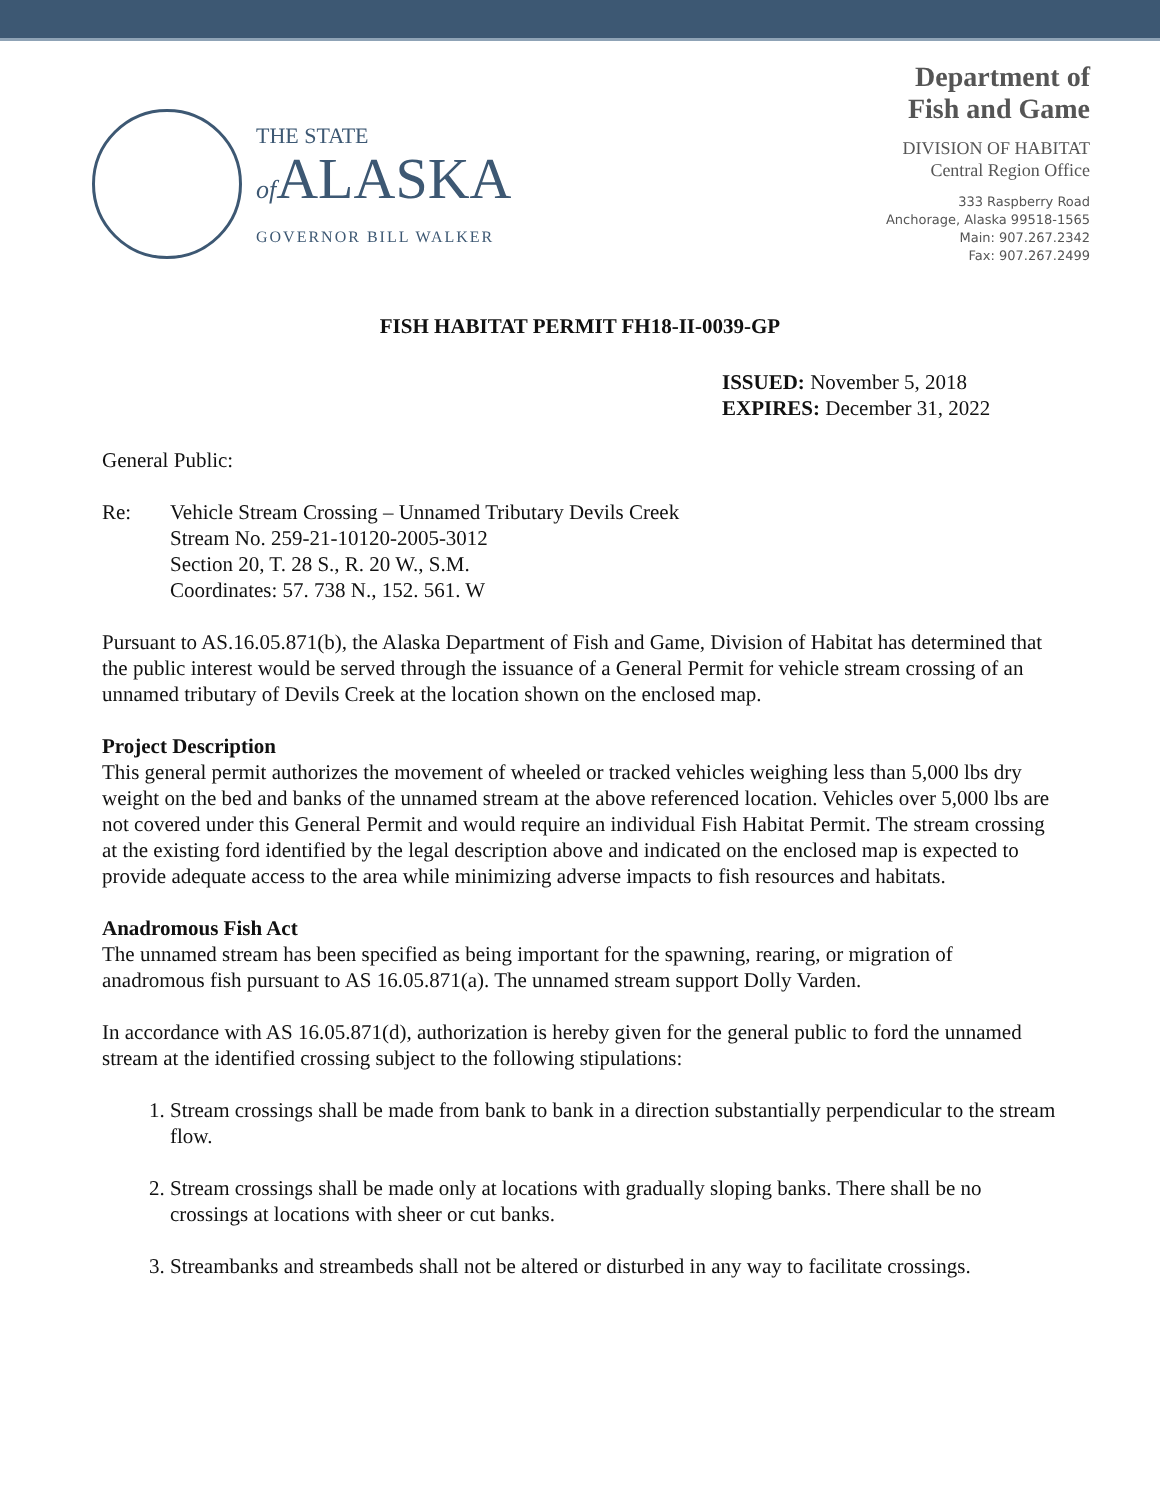THE STATE
of ALASKA
GOVERNOR BILL WALKER
Department of
Fish and Game
DIVISION OF HABITAT
Central Region Office
333 Raspberry Road
Anchorage, Alaska 99518-1565
Main: 907.267.2342
Fax: 907.267.2499
FISH HABITAT PERMIT FH18-II-0039-GP
ISSUED: November 5, 2018
EXPIRES: December 31, 2022
General Public:
Re: Vehicle Stream Crossing – Unnamed Tributary Devils Creek
Stream No. 259-21-10120-2005-3012
Section 20, T. 28 S., R. 20 W., S.M.
Coordinates: 57. 738 N., 152. 561. W
Pursuant to AS.16.05.871(b), the Alaska Department of Fish and Game, Division of Habitat has determined that the public interest would be served through the issuance of a General Permit for vehicle stream crossing of an unnamed tributary of Devils Creek at the location shown on the enclosed map.
Project Description
This general permit authorizes the movement of wheeled or tracked vehicles weighing less than 5,000 lbs dry weight on the bed and banks of the unnamed stream at the above referenced location. Vehicles over 5,000 lbs are not covered under this General Permit and would require an individual Fish Habitat Permit. The stream crossing at the existing ford identified by the legal description above and indicated on the enclosed map is expected to provide adequate access to the area while minimizing adverse impacts to fish resources and habitats.
Anadromous Fish Act
The unnamed stream has been specified as being important for the spawning, rearing, or migration of anadromous fish pursuant to AS 16.05.871(a). The unnamed stream support Dolly Varden.
In accordance with AS 16.05.871(d), authorization is hereby given for the general public to ford the unnamed stream at the identified crossing subject to the following stipulations:
1. Stream crossings shall be made from bank to bank in a direction substantially perpendicular to the stream flow.
2. Stream crossings shall be made only at locations with gradually sloping banks. There shall be no crossings at locations with sheer or cut banks.
3. Streambanks and streambeds shall not be altered or disturbed in any way to facilitate crossings.